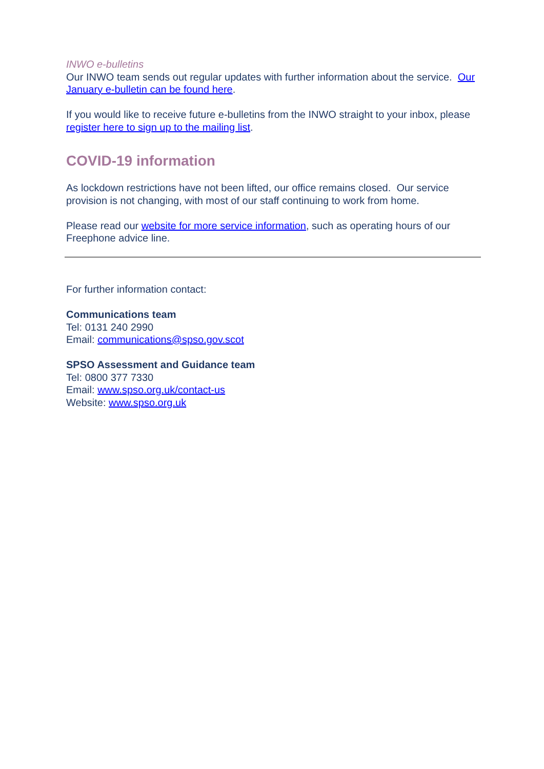INWO e-bulletins
Our INWO team sends out regular updates with further information about the service. Our January e-bulletin can be found here.
If you would like to receive future e-bulletins from the INWO straight to your inbox, please register here to sign up to the mailing list.
COVID-19 information
As lockdown restrictions have not been lifted, our office remains closed. Our service provision is not changing, with most of our staff continuing to work from home.
Please read our website for more service information, such as operating hours of our Freephone advice line.
For further information contact:
Communications team
Tel: 0131 240 2990
Email: communications@spso.gov.scot
SPSO Assessment and Guidance team
Tel: 0800 377 7330
Email: www.spso.org.uk/contact-us
Website: www.spso.org.uk